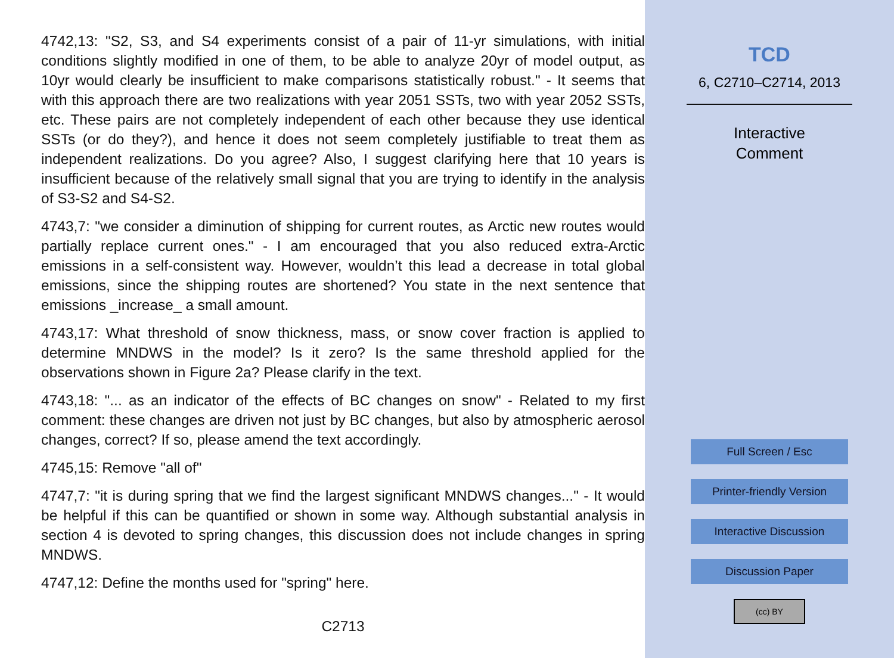4742,13: "S2, S3, and S4 experiments consist of a pair of 11-yr simulations, with initial conditions slightly modified in one of them, to be able to analyze 20yr of model output, as 10yr would clearly be insufficient to make comparisons statistically robust." - It seems that with this approach there are two realizations with year 2051 SSTs, two with year 2052 SSTs, etc. These pairs are not completely independent of each other because they use identical SSTs (or do they?), and hence it does not seem completely justifiable to treat them as independent realizations. Do you agree? Also, I suggest clarifying here that 10 years is insufficient because of the relatively small signal that you are trying to identify in the analysis of S3-S2 and S4-S2.
4743,7: "we consider a diminution of shipping for current routes, as Arctic new routes would partially replace current ones." - I am encouraged that you also reduced extra-Arctic emissions in a self-consistent way. However, wouldn’t this lead a decrease in total global emissions, since the shipping routes are shortened? You state in the next sentence that emissions _increase_ a small amount.
4743,17: What threshold of snow thickness, mass, or snow cover fraction is applied to determine MNDWS in the model? Is it zero? Is the same threshold applied for the observations shown in Figure 2a? Please clarify in the text.
4743,18: "... as an indicator of the effects of BC changes on snow" - Related to my first comment: these changes are driven not just by BC changes, but also by atmospheric aerosol changes, correct? If so, please amend the text accordingly.
4745,15: Remove "all of"
4747,7: "it is during spring that we find the largest significant MNDWS changes..." - It would be helpful if this can be quantified or shown in some way. Although substantial analysis in section 4 is devoted to spring changes, this discussion does not include changes in spring MNDWS.
4747,12: Define the months used for "spring" here.
C2713
TCD
6, C2710–C2714, 2013
Interactive
Comment
Full Screen / Esc
Printer-friendly Version
Interactive Discussion
Discussion Paper
(cc) BY